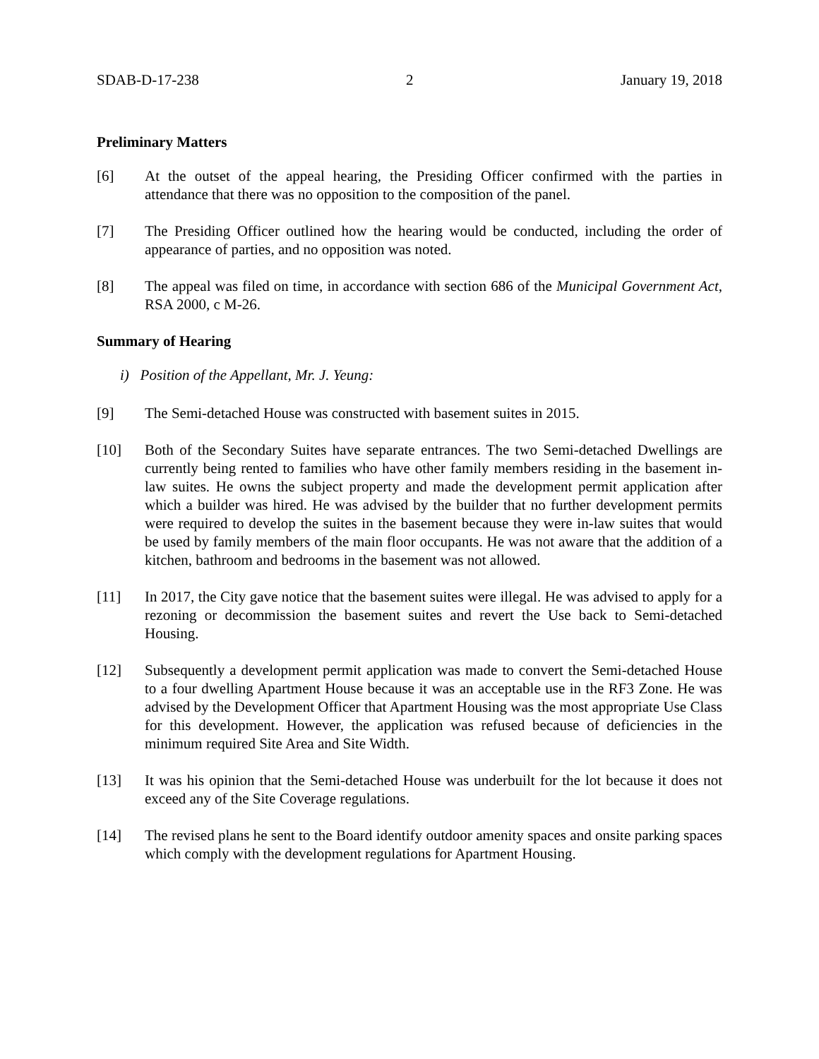SDAB-D-17-238 2 January 19, 2018
Preliminary Matters
[6] At the outset of the appeal hearing, the Presiding Officer confirmed with the parties in attendance that there was no opposition to the composition of the panel.
[7] The Presiding Officer outlined how the hearing would be conducted, including the order of appearance of parties, and no opposition was noted.
[8] The appeal was filed on time, in accordance with section 686 of the Municipal Government Act, RSA 2000, c M-26.
Summary of Hearing
i) Position of the Appellant, Mr. J. Yeung:
[9] The Semi-detached House was constructed with basement suites in 2015.
[10] Both of the Secondary Suites have separate entrances. The two Semi-detached Dwellings are currently being rented to families who have other family members residing in the basement in-law suites. He owns the subject property and made the development permit application after which a builder was hired. He was advised by the builder that no further development permits were required to develop the suites in the basement because they were in-law suites that would be used by family members of the main floor occupants. He was not aware that the addition of a kitchen, bathroom and bedrooms in the basement was not allowed.
[11] In 2017, the City gave notice that the basement suites were illegal. He was advised to apply for a rezoning or decommission the basement suites and revert the Use back to Semi-detached Housing.
[12] Subsequently a development permit application was made to convert the Semi-detached House to a four dwelling Apartment House because it was an acceptable use in the RF3 Zone. He was advised by the Development Officer that Apartment Housing was the most appropriate Use Class for this development. However, the application was refused because of deficiencies in the minimum required Site Area and Site Width.
[13] It was his opinion that the Semi-detached House was underbuilt for the lot because it does not exceed any of the Site Coverage regulations.
[14] The revised plans he sent to the Board identify outdoor amenity spaces and onsite parking spaces which comply with the development regulations for Apartment Housing.